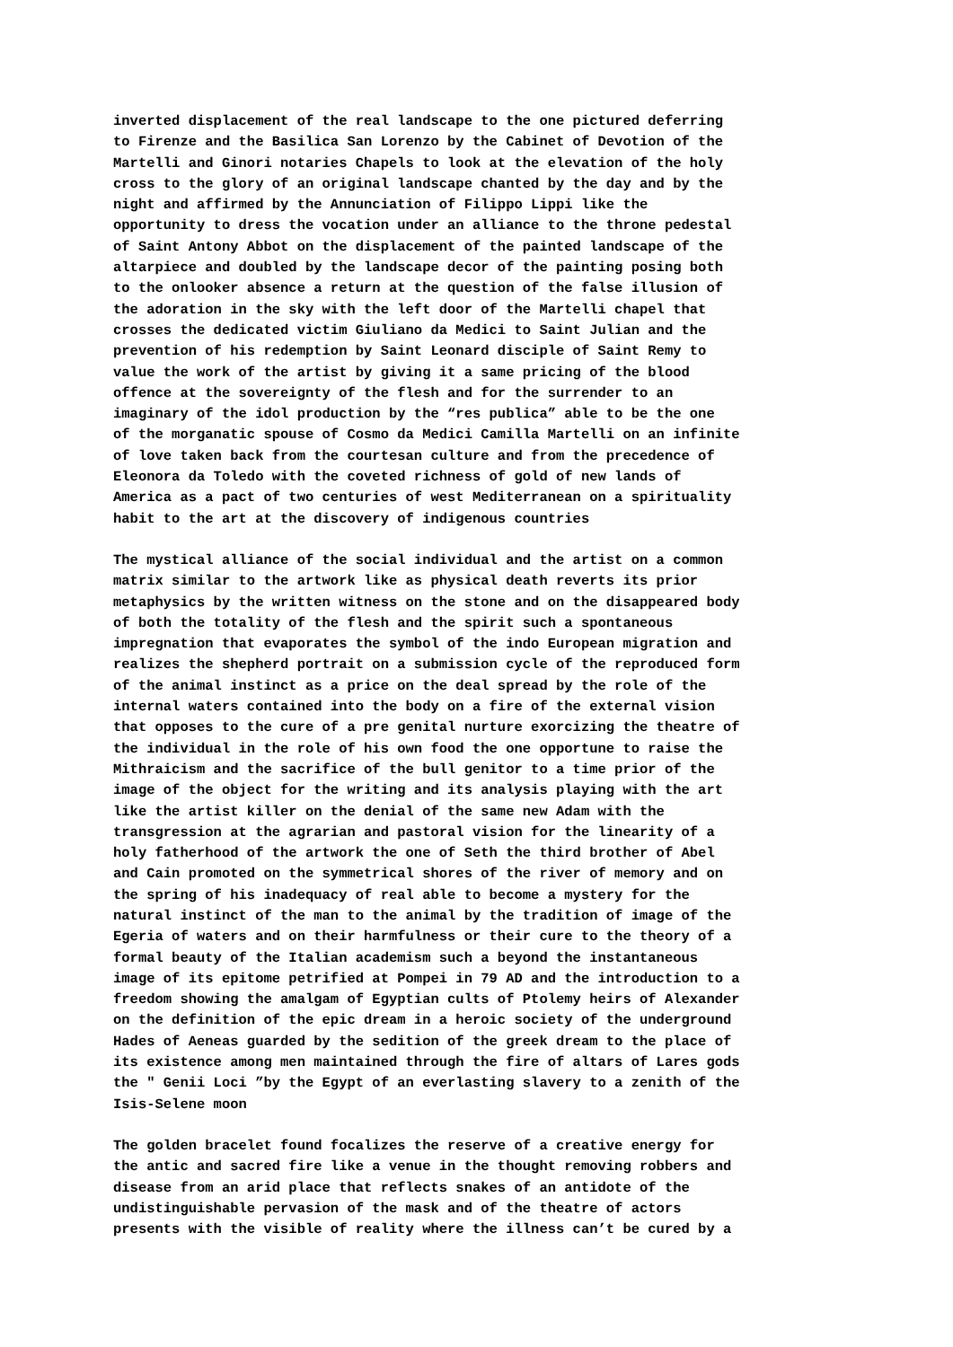inverted displacement of the real landscape to the one pictured deferring to Firenze and the Basilica San Lorenzo by the Cabinet of Devotion of the Martelli and Ginori notaries Chapels to look at the elevation of the holy cross to the glory of an original landscape chanted by the day and by the night and affirmed by the Annunciation of Filippo Lippi like the opportunity to dress the vocation under an alliance to the throne pedestal of Saint Antony Abbot on the displacement of the painted landscape of the altarpiece and doubled by the landscape decor of the painting posing both to the onlooker absence a return at the question of the false illusion of the adoration in the sky with the left door of the Martelli chapel that crosses the dedicated victim Giuliano da Medici to Saint Julian and the prevention of his redemption by Saint Leonard disciple of Saint Remy to value the work of the artist by giving it a same pricing of the blood offence at the sovereignty of the flesh and for the surrender to an imaginary of the idol production by the “res publica” able to be the one of the morganatic spouse of Cosmo da Medici Camilla Martelli on an infinite of love taken back from the courtesan culture and from the precedence of Eleonora da Toledo with the coveted richness of gold of new lands of America as a pact of two centuries of west Mediterranean on a spirituality habit to the art at the discovery of indigenous countries
The mystical alliance of the social individual and the artist on a common matrix similar to the artwork like as physical death reverts its prior metaphysics by the written witness on the stone and on the disappeared body of both the totality of the flesh and the spirit such a spontaneous impregnation that evaporates the symbol of the indo European migration and realizes the shepherd portrait on a submission cycle of the reproduced form of the animal instinct as a price on the deal spread by the role of the internal waters contained into the body on a fire of the external vision that opposes to the cure of a pre genital nurture exorcizing the theatre of the individual in the role of his own food the one opportune to raise the Mithraicism and the sacrifice of the bull genitor to a time prior of the image of the object for the writing and its analysis playing with the art like the artist killer on the denial of the same new Adam with the transgression at the agrarian and pastoral vision for the linearity of a holy fatherhood of the artwork the one of Seth the third brother of Abel and Cain promoted on the symmetrical shores of the river of memory and on the spring of his inadequacy of real able to become a mystery for the natural instinct of the man to the animal by the tradition of image of the Egeria of waters and on their harmfulness or their cure to the theory of a formal beauty of the Italian academism such a beyond the instantaneous image of its epitome petrified at Pompei in 79 AD and the introduction to a freedom showing the amalgam of Egyptian cults of Ptolemy heirs of Alexander on the definition of the epic dream in a heroic society of the underground Hades of Aeneas guarded by the sedition of the greek dream to the place of its existence among men maintained through the fire of altars of Lares gods the " Genii Loci ”by the Egypt of an everlasting slavery to a zenith of the Isis-Selene moon
The golden bracelet found focalizes the reserve of a creative energy for the antic and sacred fire like a venue in the thought removing robbers and disease from an arid place that reflects snakes of an antidote of the undistinguishable pervasion of the mask and of the theatre of actors presents with the visible of reality where the illness can’t be cured by a